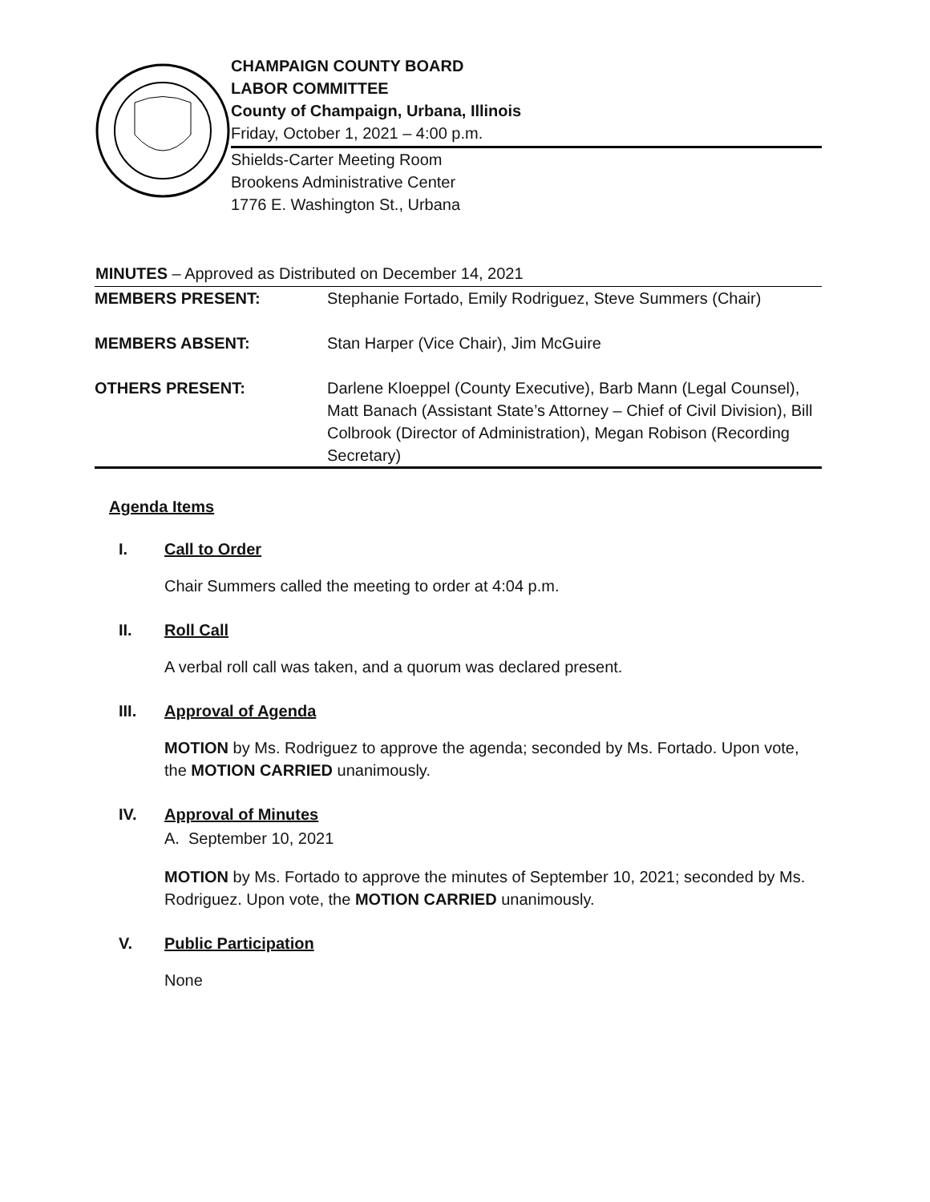CHAMPAIGN COUNTY BOARD
LABOR COMMITTEE
County of Champaign, Urbana, Illinois
Friday, October 1, 2021 – 4:00 p.m.
Shields-Carter Meeting Room
Brookens Administrative Center
1776 E. Washington St., Urbana
| MINUTES – Approved as Distributed on December 14, 2021 | |
| --- | --- |
| MEMBERS PRESENT: | Stephanie Fortado, Emily Rodriguez, Steve Summers (Chair) |
| MEMBERS ABSENT: | Stan Harper (Vice Chair), Jim McGuire |
| OTHERS PRESENT: | Darlene Kloeppel (County Executive), Barb Mann (Legal Counsel), Matt Banach (Assistant State’s Attorney – Chief of Civil Division), Bill Colbrook (Director of Administration), Megan Robison (Recording Secretary) |
Agenda Items
I. Call to Order
Chair Summers called the meeting to order at 4:04 p.m.
II. Roll Call
A verbal roll call was taken, and a quorum was declared present.
III. Approval of Agenda
MOTION by Ms. Rodriguez to approve the agenda; seconded by Ms. Fortado. Upon vote, the MOTION CARRIED unanimously.
IV. Approval of Minutes
A. September 10, 2021
MOTION by Ms. Fortado to approve the minutes of September 10, 2021; seconded by Ms. Rodriguez. Upon vote, the MOTION CARRIED unanimously.
V. Public Participation
None